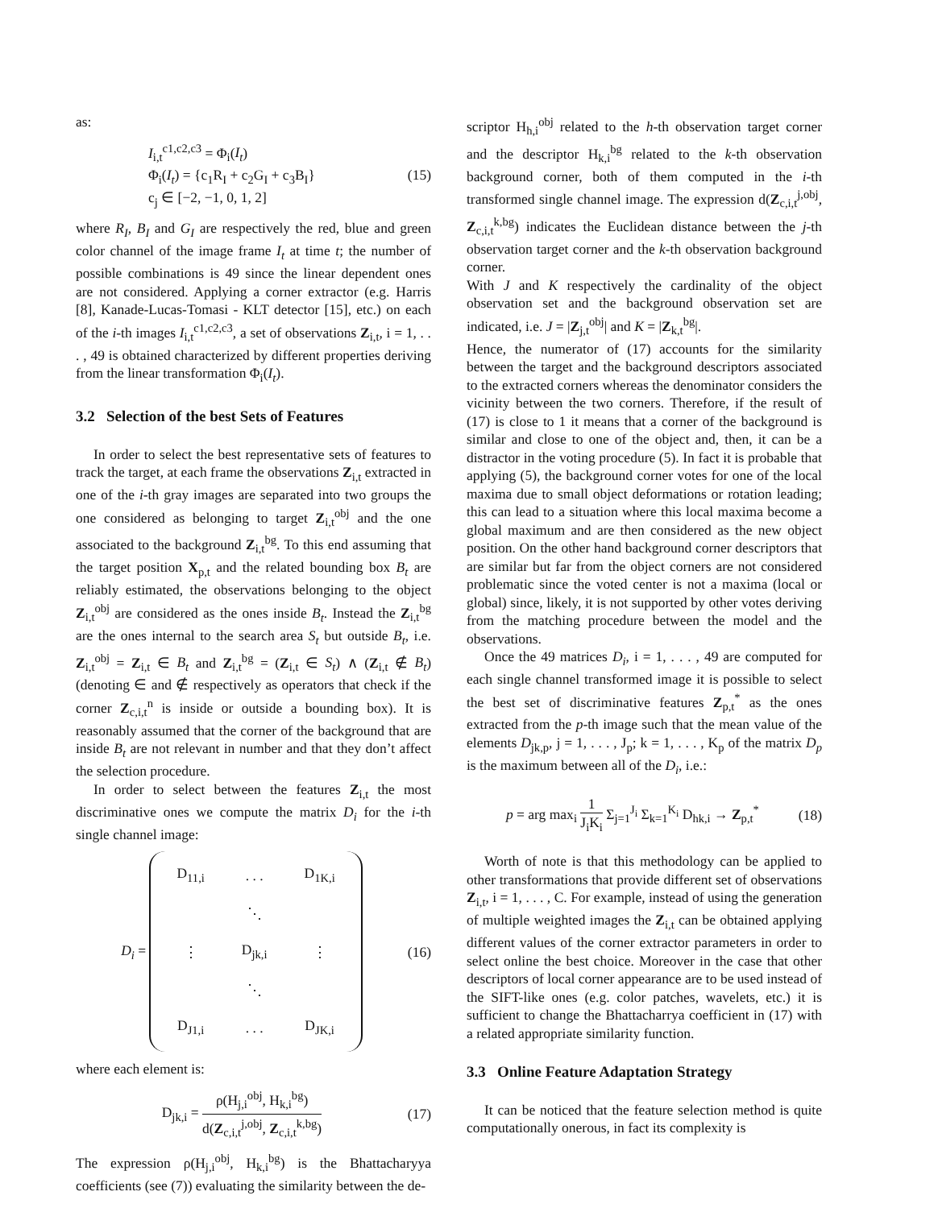as:
I<sub>i,t</sub><sup>c1,c2,c3</sup> = Φ<sub>i</sub>(I<sub>t</sub>)
Φ<sub>i</sub>(I<sub>t</sub>) = {c<sub>1</sub>R<sub>I</sub> + c<sub>2</sub>G<sub>I</sub> + c<sub>3</sub>B<sub>I</sub>}
c<sub>j</sub> ∈ [−2, −1, 0, 1, 2]
(15)
where R<sub>I</sub>, B<sub>I</sub> and G<sub>I</sub> are respectively the red, blue and green color channel of the image frame I<sub>t</sub> at time t; the number of possible combinations is 49 since the linear dependent ones are not considered. Applying a corner extractor (e.g. Harris [8], Kanade-Lucas-Tomasi - KLT detector [15], etc.) on each of the i-th images I<sub>i,t</sub><sup>c1,c2,c3</sup>, a set of observations Z<sub>i,t</sub>, i = 1, . . . , 49 is obtained characterized by different properties deriving from the linear transformation Φ<sub>i</sub>(I<sub>t</sub>).
3.2 Selection of the best Sets of Features
In order to select the best representative sets of features to track the target, at each frame the observations Z<sub>i,t</sub> extracted in one of the i-th gray images are separated into two groups the one considered as belonging to target Z<sub>i,t</sub><sup>obj</sup> and the one associated to the background Z<sub>i,t</sub><sup>bg</sup>. To this end assuming that the target position X<sub>p,t</sub> and the related bounding box B<sub>t</sub> are reliably estimated, the observations belonging to the object Z<sub>i,t</sub><sup>obj</sup> are considered as the ones inside B<sub>t</sub>. Instead the Z<sub>i,t</sub><sup>bg</sup> are the ones internal to the search area S<sub>t</sub> but outside B<sub>t</sub>, i.e. Z<sub>i,t</sub><sup>obj</sup> = Z<sub>i,t</sub> ∈ B<sub>t</sub> and Z<sub>i,t</sub><sup>bg</sup> = (Z<sub>i,t</sub> ∈ S<sub>t</sub>) ∧ (Z<sub>i,t</sub> ∉ B<sub>t</sub>) (denoting ∈ and ∉ respectively as operators that check if the corner Z<sub>c,i,t</sub><sup>n</sup> is inside or outside a bounding box). It is reasonably assumed that the corner of the background that are inside B<sub>t</sub> are not relevant in number and that they don’t affect the selection procedure.
In order to select between the features Z<sub>i,t</sub> the most discriminative ones we compute the matrix D<sub>i</sub> for the i-th single channel image:
D<sub>i</sub> =
| D<sub>11,i</sub> | . . . | D<sub>1K,i</sub> |
| | ⋱ | |
| ⋮ | D<sub>jk,i</sub> | ⋮ |
| | ⋱ | |
| D<sub>J1,i</sub> | . . . | D<sub>JK,i</sub> |
(16)
where each element is:
D<sub>jk,i</sub> = ρ(H<sub>j,i</sub><sup>obj</sup>, H<sub>k,i</sub><sup>bg</sup>) d(Z<sub>c,i,t</sub><sup>j,obj</sup>, Z<sub>c,i,t</sub><sup>k,bg</sup>)
(17)
The expression ρ(H<sub>j,i</sub><sup>obj</sup>, H<sub>k,i</sub><sup>bg</sup>) is the Bhattacharyya coefficients (see (7)) evaluating the similarity between the de-
scriptor H<sub>h,i</sub><sup>obj</sup> related to the h-th observation target corner and the descriptor H<sub>k,i</sub><sup>bg</sup> related to the k-th observation background corner, both of them computed in the i-th transformed single channel image. The expression d(Z<sub>c,i,t</sub><sup>j,obj</sup>, Z<sub>c,i,t</sub><sup>k,bg</sup>) indicates the Euclidean distance between the j-th observation target corner and the k-th observation background corner.
With J and K respectively the cardinality of the object observation set and the background observation set are indicated, i.e. J = |Z<sub>j,t</sub><sup>obj</sup>| and K = |Z<sub>k,t</sub><sup>bg</sup>|.
Hence, the numerator of (17) accounts for the similarity between the target and the background descriptors associated to the extracted corners whereas the denominator considers the vicinity between the two corners. Therefore, if the result of (17) is close to 1 it means that a corner of the background is similar and close to one of the object and, then, it can be a distractor in the voting procedure (5). In fact it is probable that applying (5), the background corner votes for one of the local maxima due to small object deformations or rotation leading; this can lead to a situation where this local maxima become a global maximum and are then considered as the new object position. On the other hand background corner descriptors that are similar but far from the object corners are not considered problematic since the voted center is not a maxima (local or global) since, likely, it is not supported by other votes deriving from the matching procedure between the model and the observations.
Once the 49 matrices D<sub>i</sub>, i = 1, . . . , 49 are computed for each single channel transformed image it is possible to select the best set of discriminative features Z<sub>p,t</sub><sup>*</sup> as the ones extracted from the p-th image such that the mean value of the elements D<sub>jk,p</sub>, j = 1, . . . , J<sub>p</sub>; k = 1, . . . , K<sub>p</sub> of the matrix D<sub>p</sub> is the maximum between all of the D<sub>i</sub>, i.e.:
p = arg max<sub>i</sub> 1 J<sub>i</sub>K<sub>i</sub> Σ<sub>j=1</sub><sup>J<sub>i</sub></sup> Σ<sub>k=1</sub><sup>K<sub>i</sub></sup> D<sub>hk,i</sub> → Z<sub>p,t</sub><sup>*</sup>
(18)
Worth of note is that this methodology can be applied to other transformations that provide different set of observations Z<sub>i,t</sub>, i = 1, . . . , C. For example, instead of using the generation of multiple weighted images the Z<sub>i,t</sub> can be obtained applying different values of the corner extractor parameters in order to select online the best choice. Moreover in the case that other descriptors of local corner appearance are to be used instead of the SIFT-like ones (e.g. color patches, wavelets, etc.) it is sufficient to change the Bhattacharrya coefficient in (17) with a related appropriate similarity function.
3.3 Online Feature Adaptation Strategy
It can be noticed that the feature selection method is quite computationally onerous, in fact its complexity is